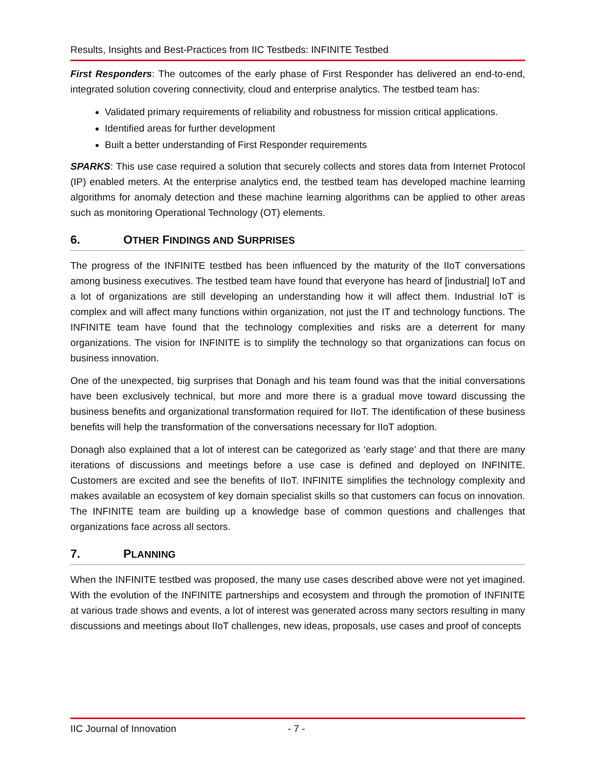Results, Insights and Best-Practices from IIC Testbeds: INFINITE Testbed
First Responders: The outcomes of the early phase of First Responder has delivered an end-to-end, integrated solution covering connectivity, cloud and enterprise analytics. The testbed team has:
Validated primary requirements of reliability and robustness for mission critical applications.
Identified areas for further development
Built a better understanding of First Responder requirements
SPARKS: This use case required a solution that securely collects and stores data from Internet Protocol (IP) enabled meters. At the enterprise analytics end, the testbed team has developed machine learning algorithms for anomaly detection and these machine learning algorithms can be applied to other areas such as monitoring Operational Technology (OT) elements.
6. OTHER FINDINGS AND SURPRISES
The progress of the INFINITE testbed has been influenced by the maturity of the IIoT conversations among business executives. The testbed team have found that everyone has heard of [industrial] IoT and a lot of organizations are still developing an understanding how it will affect them. Industrial IoT is complex and will affect many functions within organization, not just the IT and technology functions. The INFINITE team have found that the technology complexities and risks are a deterrent for many organizations. The vision for INFINITE is to simplify the technology so that organizations can focus on business innovation.
One of the unexpected, big surprises that Donagh and his team found was that the initial conversations have been exclusively technical, but more and more there is a gradual move toward discussing the business benefits and organizational transformation required for IIoT. The identification of these business benefits will help the transformation of the conversations necessary for IIoT adoption.
Donagh also explained that a lot of interest can be categorized as ‘early stage’ and that there are many iterations of discussions and meetings before a use case is defined and deployed on INFINITE. Customers are excited and see the benefits of IIoT. INFINITE simplifies the technology complexity and makes available an ecosystem of key domain specialist skills so that customers can focus on innovation. The INFINITE team are building up a knowledge base of common questions and challenges that organizations face across all sectors.
7. PLANNING
When the INFINITE testbed was proposed, the many use cases described above were not yet imagined. With the evolution of the INFINITE partnerships and ecosystem and through the promotion of INFINITE at various trade shows and events, a lot of interest was generated across many sectors resulting in many discussions and meetings about IIoT challenges, new ideas, proposals, use cases and proof of concepts
IIC Journal of Innovation - 7 -